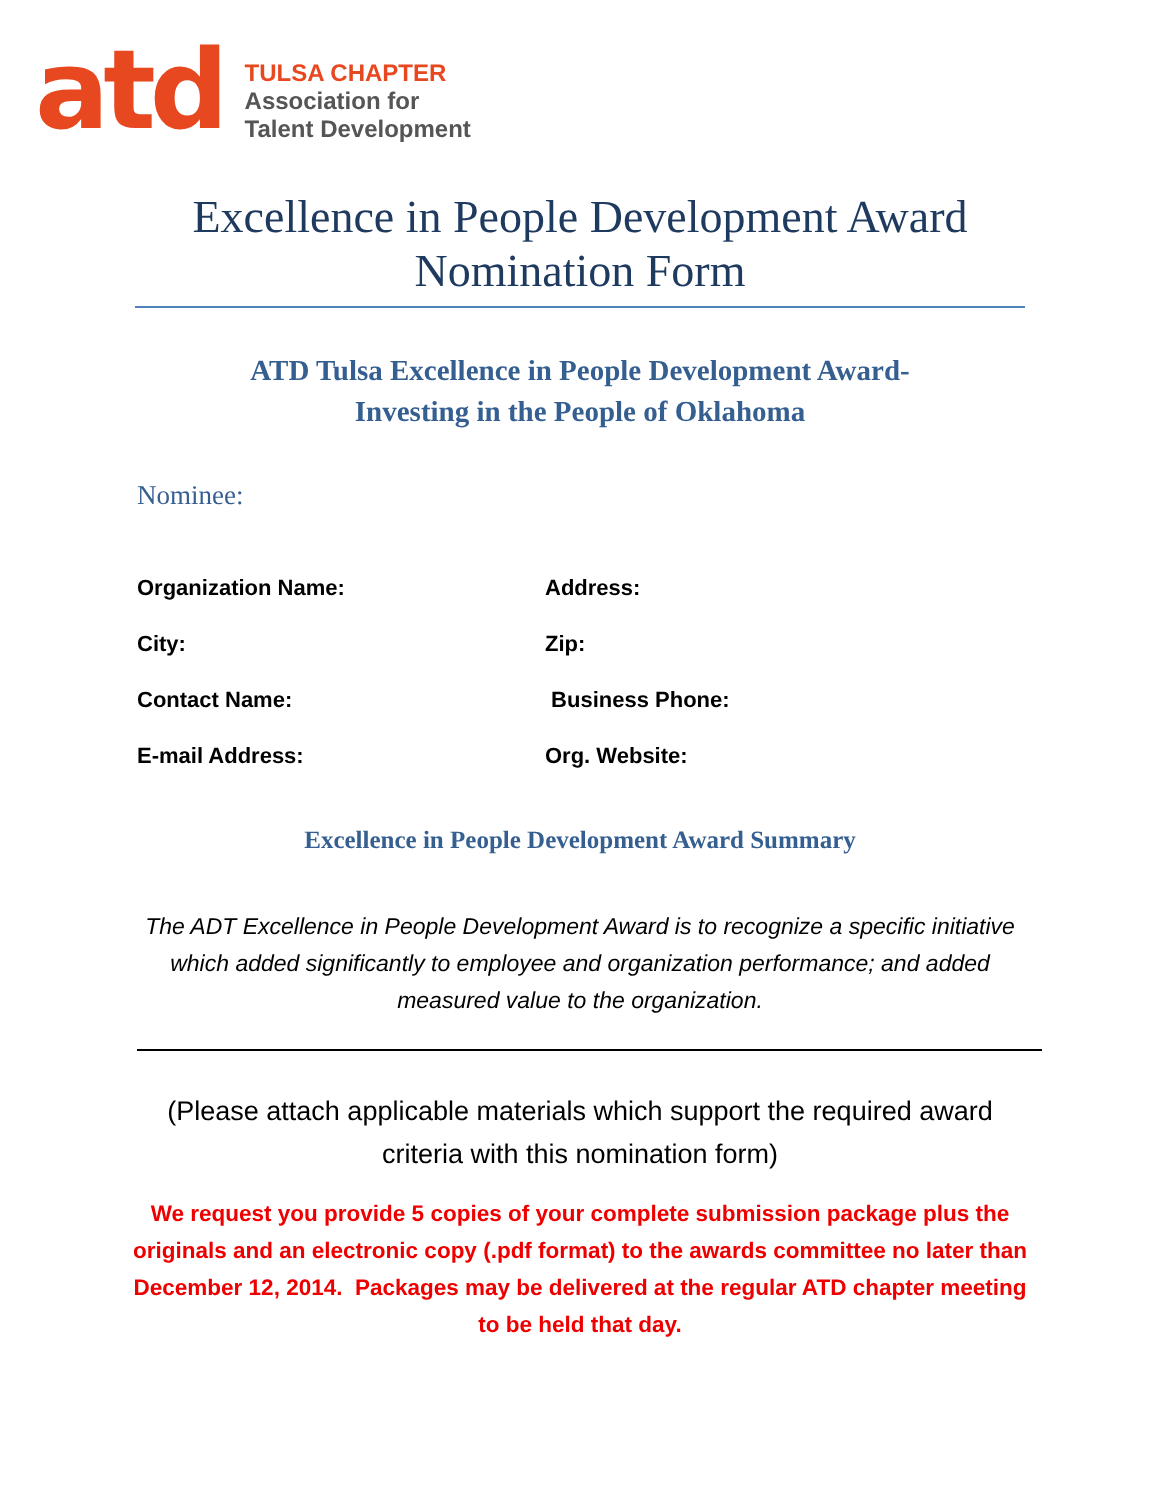atd
TULSA CHAPTER
Association for
Talent Development
Excellence in People Development Award Nomination Form
ATD Tulsa Excellence in People Development Award-
Investing in the People of Oklahoma
Nominee:
Organization Name:
Address:
City:
Zip:
Contact Name:
Business Phone:
E-mail Address:
Org. Website:
Excellence in People Development Award Summary
The ADT Excellence in People Development Award is to recognize a specific initiative which added significantly to employee and organization performance; and added measured value to the organization.
(Please attach applicable materials which support the required award criteria with this nomination form)
We request you provide 5 copies of your complete submission package plus the originals and an electronic copy (.pdf format) to the awards committee no later than December 12, 2014. Packages may be delivered at the regular ATD chapter meeting to be held that day.